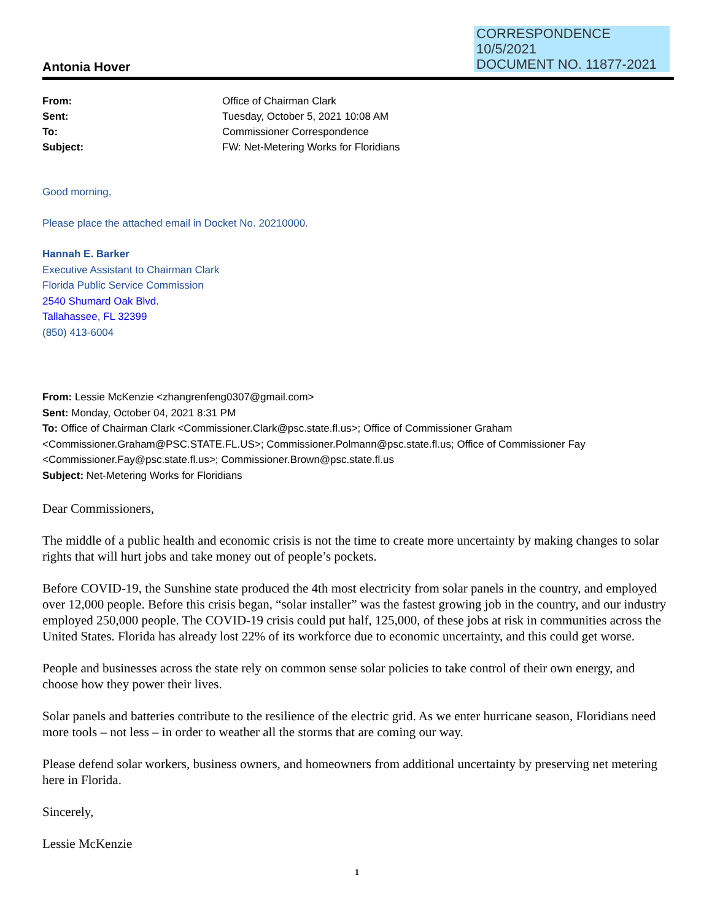CORRESPONDENCE
10/5/2021
DOCUMENT NO. 11877-2021
Antonia Hover
From: Office of Chairman Clark
Sent: Tuesday, October 5, 2021 10:08 AM
To: Commissioner Correspondence
Subject: FW: Net-Metering Works for Floridians
Good morning,
Please place the attached email in Docket No. 20210000.
Hannah E. Barker
Executive Assistant to Chairman Clark
Florida Public Service Commission
2540 Shumard Oak Blvd.
Tallahassee, FL 32399
(850) 413-6004
From: Lessie McKenzie <zhangrenfeng0307@gmail.com>
Sent: Monday, October 04, 2021 8:31 PM
To: Office of Chairman Clark <Commissioner.Clark@psc.state.fl.us>; Office of Commissioner Graham <Commissioner.Graham@PSC.STATE.FL.US>; Commissioner.Polmann@psc.state.fl.us; Office of Commissioner Fay <Commissioner.Fay@psc.state.fl.us>; Commissioner.Brown@psc.state.fl.us
Subject: Net-Metering Works for Floridians
Dear Commissioners,
The middle of a public health and economic crisis is not the time to create more uncertainty by making changes to solar rights that will hurt jobs and take money out of people’s pockets.
Before COVID-19, the Sunshine state produced the 4th most electricity from solar panels in the country, and employed over 12,000 people. Before this crisis began, “solar installer” was the fastest growing job in the country, and our industry employed 250,000 people. The COVID-19 crisis could put half, 125,000, of these jobs at risk in communities across the United States. Florida has already lost 22% of its workforce due to economic uncertainty, and this could get worse.
People and businesses across the state rely on common sense solar policies to take control of their own energy, and choose how they power their lives.
Solar panels and batteries contribute to the resilience of the electric grid. As we enter hurricane season, Floridians need more tools – not less – in order to weather all the storms that are coming our way.
Please defend solar workers, business owners, and homeowners from additional uncertainty by preserving net metering here in Florida.
Sincerely,
Lessie McKenzie
1